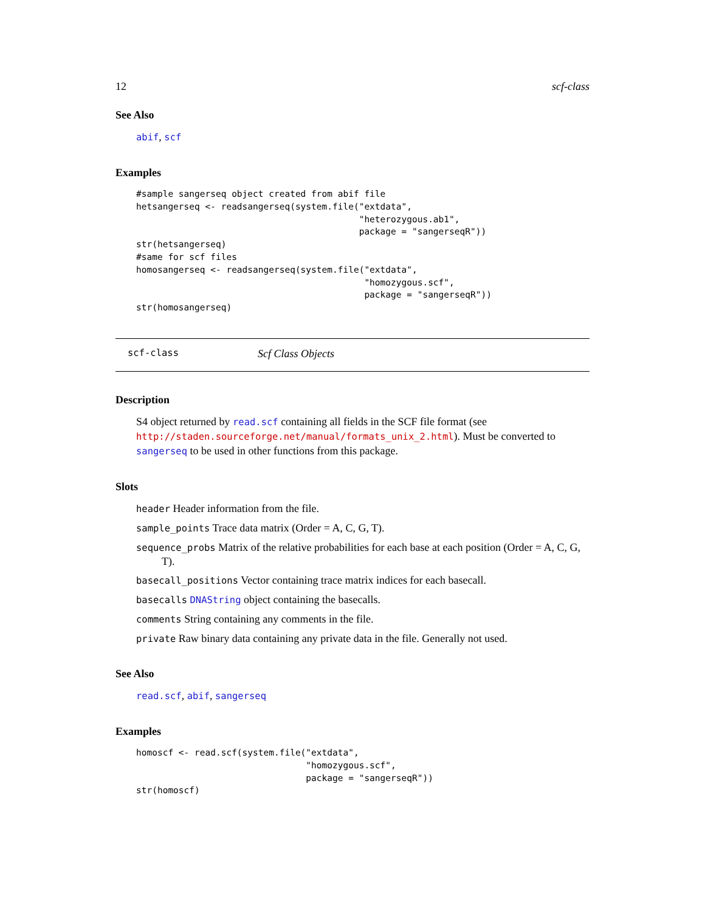12 scf-class
See Also
abif, scf
Examples
#sample sangerseq object created from abif file
hetsangerseq <- readsangerseq(system.file("extdata",
                                          "heterozygous.ab1",
                                          package = "sangerseqR"))
str(hetsangerseq)
#same for scf files
homosangerseq <- readsangerseq(system.file("extdata",
                                           "homozygous.scf",
                                           package = "sangerseqR"))
str(homosangerseq)
scf-class Scf Class Objects
Description
S4 object returned by read.scf containing all fields in the SCF file format (see http://staden.sourceforge.net/manual/formats_unix_2.html). Must be converted to sangerseq to be used in other functions from this package.
Slots
header Header information from the file.
sample_points Trace data matrix (Order = A, C, G, T).
sequence_probs Matrix of the relative probabilities for each base at each position (Order = A, C, G, T).
basecall_positions Vector containing trace matrix indices for each basecall.
basecalls DNAString object containing the basecalls.
comments String containing any comments in the file.
private Raw binary data containing any private data in the file. Generally not used.
See Also
read.scf, abif, sangerseq
Examples
homoscf <- read.scf(system.file("extdata",
                                "homozygous.scf",
                                package = "sangerseqR"))
str(homoscf)